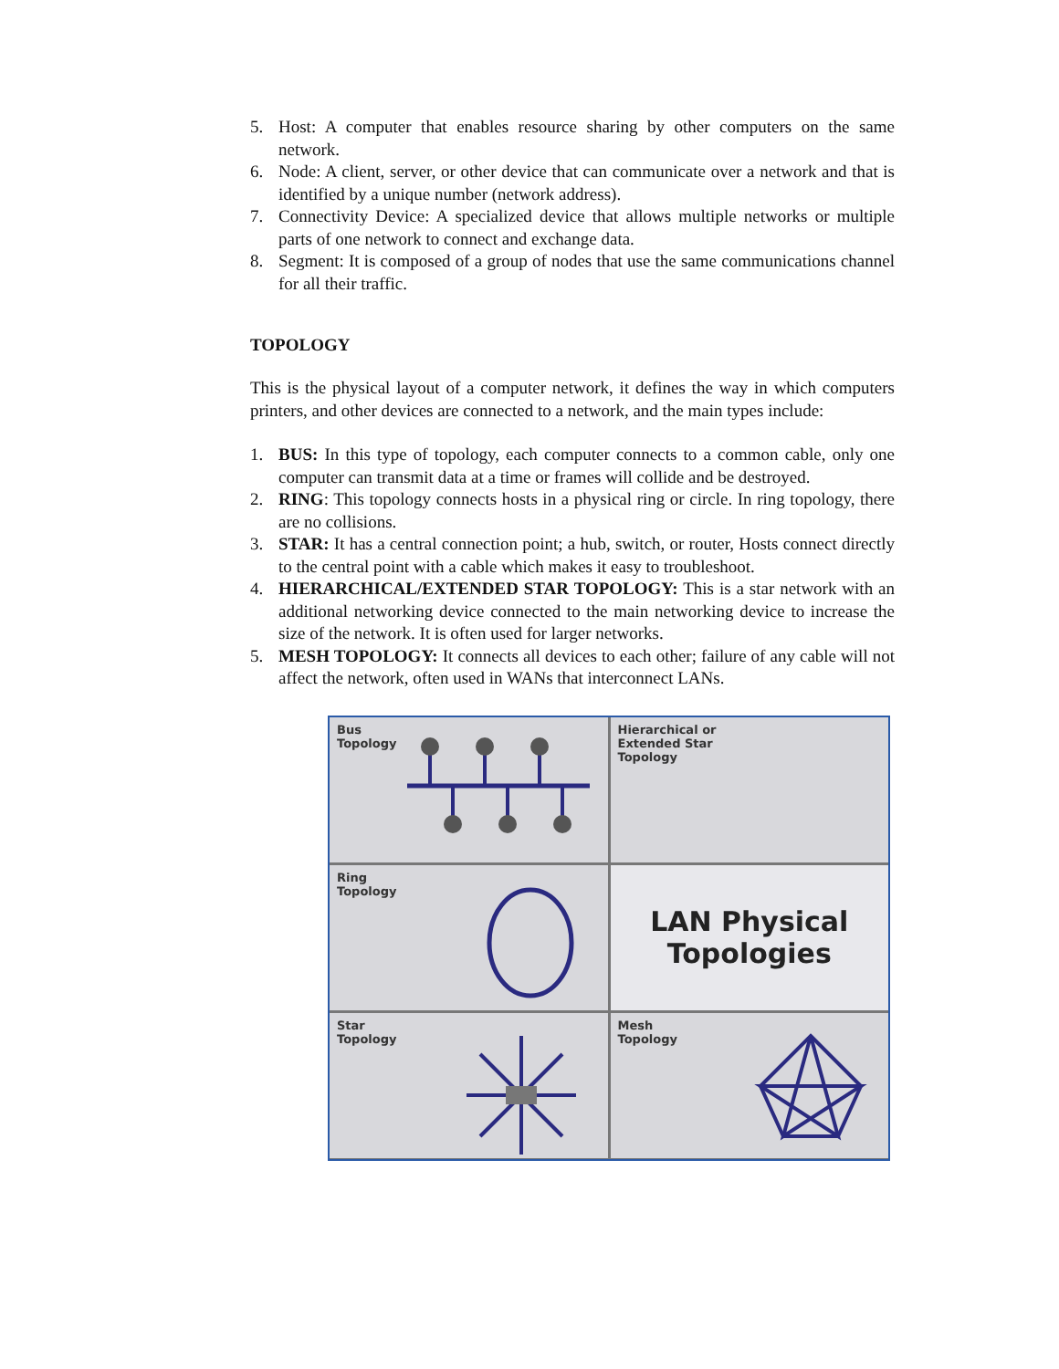5. Host: A computer that enables resource sharing by other computers on the same network.
6. Node: A client, server, or other device that can communicate over a network and that is identified by a unique number (network address).
7. Connectivity Device: A specialized device that allows multiple networks or multiple parts of one network to connect and exchange data.
8. Segment: It is composed of a group of nodes that use the same communications channel for all their traffic.
TOPOLOGY
This is the physical layout of a computer network, it defines the way in which computers printers, and other devices are connected to a network, and the main types include:
1. BUS: In this type of topology, each computer connects to a common cable, only one computer can transmit data at a time or frames will collide and be destroyed.
2. RING: This topology connects hosts in a physical ring or circle. In ring topology, there are no collisions.
3. STAR: It has a central connection point; a hub, switch, or router, Hosts connect directly to the central point with a cable which makes it easy to troubleshoot.
4. HIERARCHICAL/EXTENDED STAR TOPOLOGY: This is a star network with an additional networking device connected to the main networking device to increase the size of the network. It is often used for larger networks.
5. MESH TOPOLOGY: It connects all devices to each other; failure of any cable will not affect the network, often used in WANs that interconnect LANs.
Bus
Topology
Hierarchical or
Extended Star
Topology
Ring
Topology
LAN Physical
Topologies
Star
Topology
Mesh
Topology